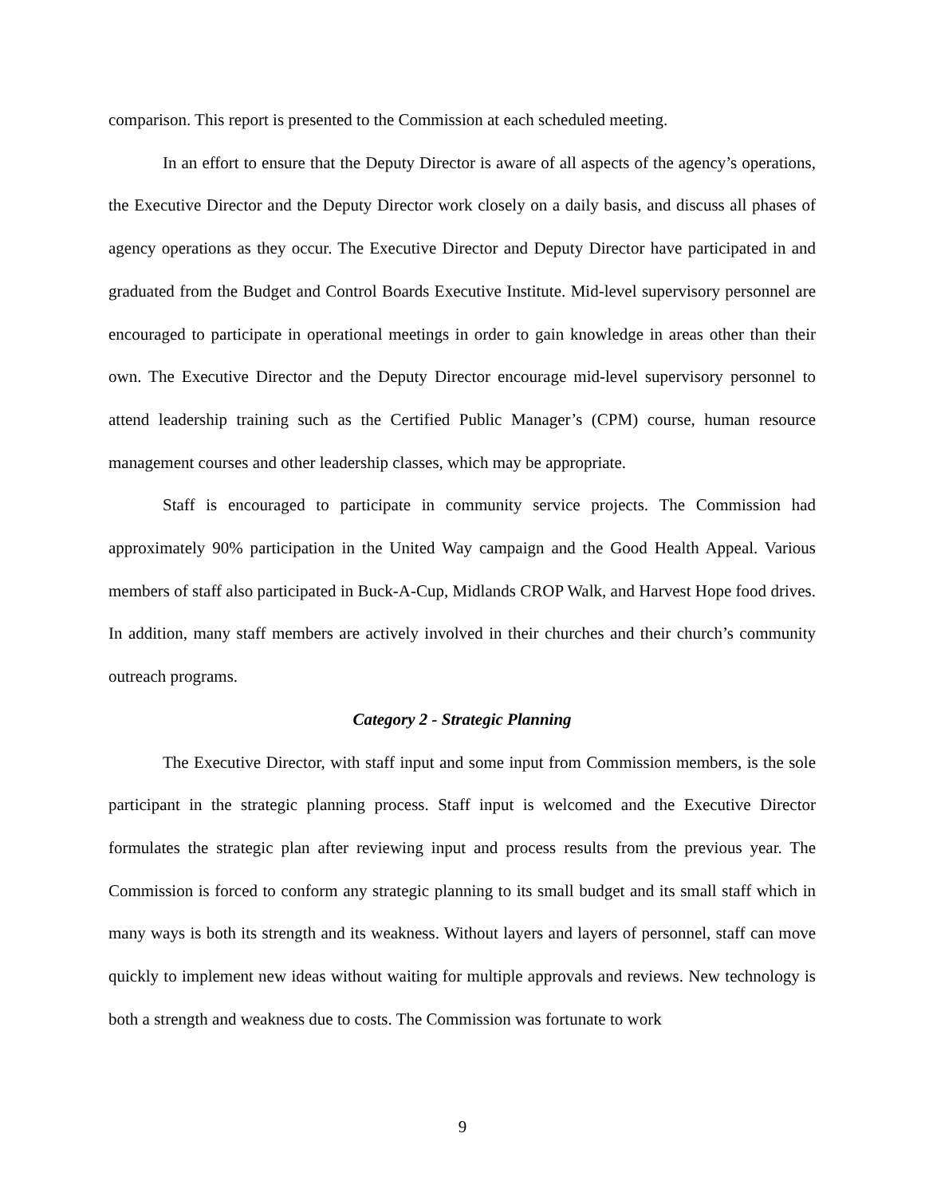comparison. This report is presented to the Commission at each scheduled meeting.
In an effort to ensure that the Deputy Director is aware of all aspects of the agency’s operations, the Executive Director and the Deputy Director work closely on a daily basis, and discuss all phases of agency operations as they occur. The Executive Director and Deputy Director have participated in and graduated from the Budget and Control Boards Executive Institute. Mid-level supervisory personnel are encouraged to participate in operational meetings in order to gain knowledge in areas other than their own. The Executive Director and the Deputy Director encourage mid-level supervisory personnel to attend leadership training such as the Certified Public Manager’s (CPM) course, human resource management courses and other leadership classes, which may be appropriate.
Staff is encouraged to participate in community service projects. The Commission had approximately 90% participation in the United Way campaign and the Good Health Appeal. Various members of staff also participated in Buck-A-Cup, Midlands CROP Walk, and Harvest Hope food drives. In addition, many staff members are actively involved in their churches and their church’s community outreach programs.
Category 2 - Strategic Planning
The Executive Director, with staff input and some input from Commission members, is the sole participant in the strategic planning process. Staff input is welcomed and the Executive Director formulates the strategic plan after reviewing input and process results from the previous year. The Commission is forced to conform any strategic planning to its small budget and its small staff which in many ways is both its strength and its weakness. Without layers and layers of personnel, staff can move quickly to implement new ideas without waiting for multiple approvals and reviews. New technology is both a strength and weakness due to costs. The Commission was fortunate to work
9